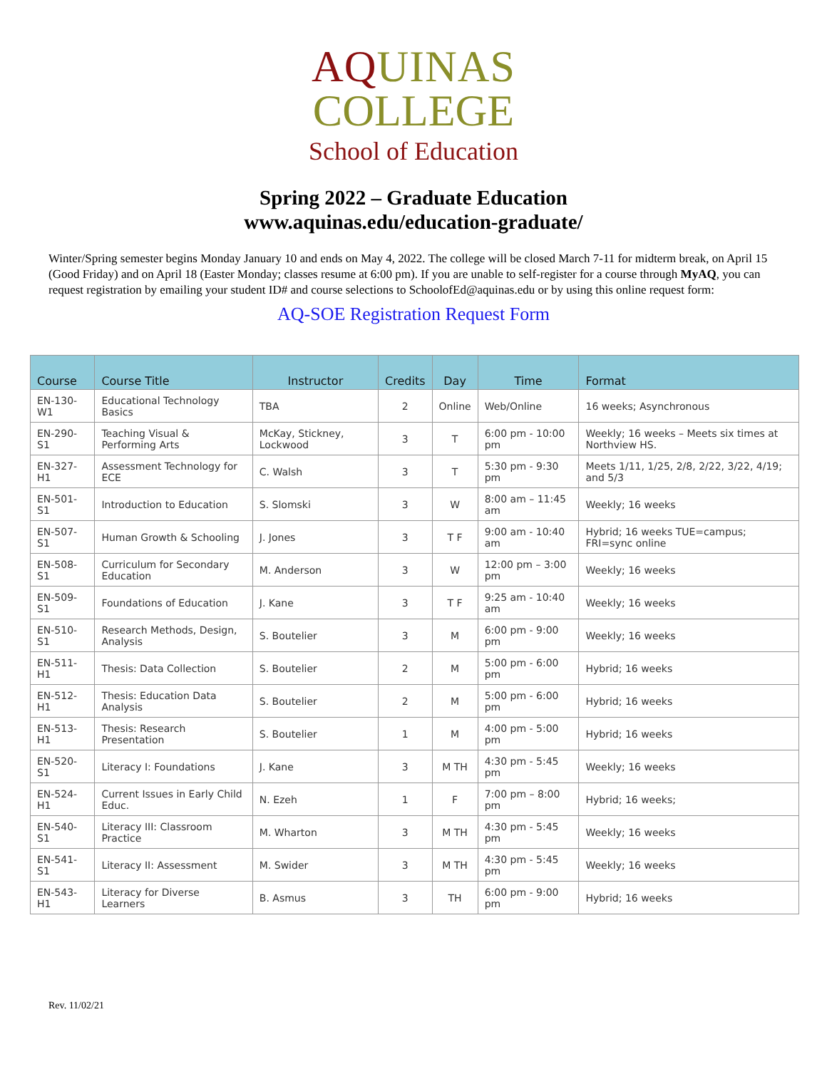AQUINAS
COLLEGE
School of Education
Spring 2022 – Graduate Education
www.aquinas.edu/education-graduate/
Winter/Spring semester begins Monday January 10 and ends on May 4, 2022. The college will be closed March 7-11 for midterm break, on April 15 (Good Friday) and on April 18 (Easter Monday; classes resume at 6:00 pm). If you are unable to self-register for a course through MyAQ, you can request registration by emailing your student ID# and course selections to SchoolofEd@aquinas.edu or by using this online request form:
AQ-SOE Registration Request Form
| Course | Course Title | Instructor | Credits | Day | Time | Format |
| --- | --- | --- | --- | --- | --- | --- |
| EN-130-W1 | Educational Technology Basics | TBA | 2 | Online | Web/Online | 16 weeks; Asynchronous |
| EN-290-S1 | Teaching Visual & Performing Arts | McKay, Stickney, Lockwood | 3 | T | 6:00 pm - 10:00 pm | Weekly; 16 weeks – Meets six times at Northview HS. |
| EN-327-H1 | Assessment Technology for ECE | C. Walsh | 3 | T | 5:30 pm - 9:30 pm | Meets 1/11, 1/25, 2/8, 2/22, 3/22, 4/19; and 5/3 |
| EN-501-S1 | Introduction to Education | S. Slomski | 3 | W | 8:00 am – 11:45 am | Weekly; 16 weeks |
| EN-507-S1 | Human Growth & Schooling | J. Jones | 3 | T F | 9:00 am - 10:40 am | Hybrid; 16 weeks TUE=campus; FRI=sync online |
| EN-508-S1 | Curriculum for Secondary Education | M. Anderson | 3 | W | 12:00 pm – 3:00 pm | Weekly; 16 weeks |
| EN-509-S1 | Foundations of Education | J. Kane | 3 | T F | 9:25 am - 10:40 am | Weekly; 16 weeks |
| EN-510-S1 | Research Methods, Design, Analysis | S. Boutelier | 3 | M | 6:00 pm - 9:00 pm | Weekly; 16 weeks |
| EN-511-H1 | Thesis: Data Collection | S. Boutelier | 2 | M | 5:00 pm - 6:00 pm | Hybrid; 16 weeks |
| EN-512-H1 | Thesis: Education Data Analysis | S. Boutelier | 2 | M | 5:00 pm - 6:00 pm | Hybrid; 16 weeks |
| EN-513-H1 | Thesis: Research Presentation | S. Boutelier | 1 | M | 4:00 pm - 5:00 pm | Hybrid; 16 weeks |
| EN-520-S1 | Literacy I: Foundations | J. Kane | 3 | M TH | 4:30 pm - 5:45 pm | Weekly; 16 weeks |
| EN-524-H1 | Current Issues in Early Child Educ. | N. Ezeh | 1 | F | 7:00 pm – 8:00 pm | Hybrid; 16 weeks; |
| EN-540-S1 | Literacy III: Classroom Practice | M. Wharton | 3 | M TH | 4:30 pm - 5:45 pm | Weekly; 16 weeks |
| EN-541-S1 | Literacy II: Assessment | M. Swider | 3 | M TH | 4:30 pm - 5:45 pm | Weekly; 16 weeks |
| EN-543-H1 | Literacy for Diverse Learners | B. Asmus | 3 | TH | 6:00 pm - 9:00 pm | Hybrid; 16 weeks |
Rev. 11/02/21